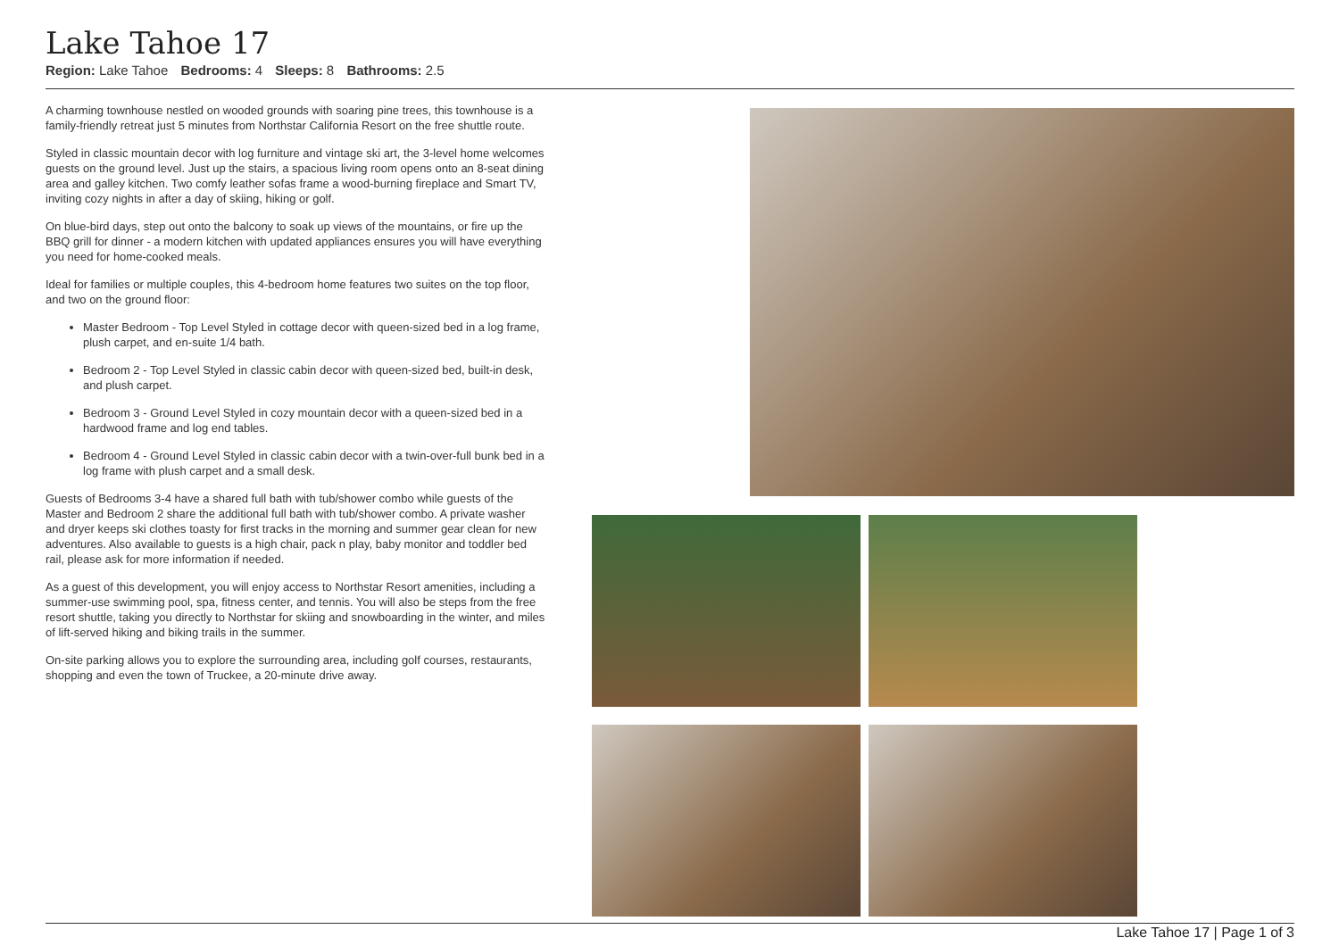Lake Tahoe 17
Region: Lake Tahoe Bedrooms: 4 Sleeps: 8 Bathrooms: 2.5
A charming townhouse nestled on wooded grounds with soaring pine trees, this townhouse is a family-friendly retreat just 5 minutes from Northstar California Resort on the free shuttle route.
Styled in classic mountain decor with log furniture and vintage ski art, the 3-level home welcomes guests on the ground level. Just up the stairs, a spacious living room opens onto an 8-seat dining area and galley kitchen. Two comfy leather sofas frame a wood-burning fireplace and Smart TV, inviting cozy nights in after a day of skiing, hiking or golf.
On blue-bird days, step out onto the balcony to soak up views of the mountains, or fire up the BBQ grill for dinner - a modern kitchen with updated appliances ensures you will have everything you need for home-cooked meals.
Ideal for families or multiple couples, this 4-bedroom home features two suites on the top floor, and two on the ground floor:
Master Bedroom - Top Level Styled in cottage decor with queen-sized bed in a log frame, plush carpet, and en-suite 1/4 bath.
Bedroom 2 - Top Level Styled in classic cabin decor with queen-sized bed, built-in desk, and plush carpet.
Bedroom 3 - Ground Level Styled in cozy mountain decor with a queen-sized bed in a hardwood frame and log end tables.
Bedroom 4 - Ground Level Styled in classic cabin decor with a twin-over-full bunk bed in a log frame with plush carpet and a small desk.
Guests of Bedrooms 3-4 have a shared full bath with tub/shower combo while guests of the Master and Bedroom 2 share the additional full bath with tub/shower combo. A private washer and dryer keeps ski clothes toasty for first tracks in the morning and summer gear clean for new adventures. Also available to guests is a high chair, pack n play, baby monitor and toddler bed rail, please ask for more information if needed.
As a guest of this development, you will enjoy access to Northstar Resort amenities, including a summer-use swimming pool, spa, fitness center, and tennis. You will also be steps from the free resort shuttle, taking you directly to Northstar for skiing and snowboarding in the winter, and miles of lift-served hiking and biking trails in the summer.
On-site parking allows you to explore the surrounding area, including golf courses, restaurants, shopping and even the town of Truckee, a 20-minute drive away.
Lake Tahoe 17 | Page 1 of 3